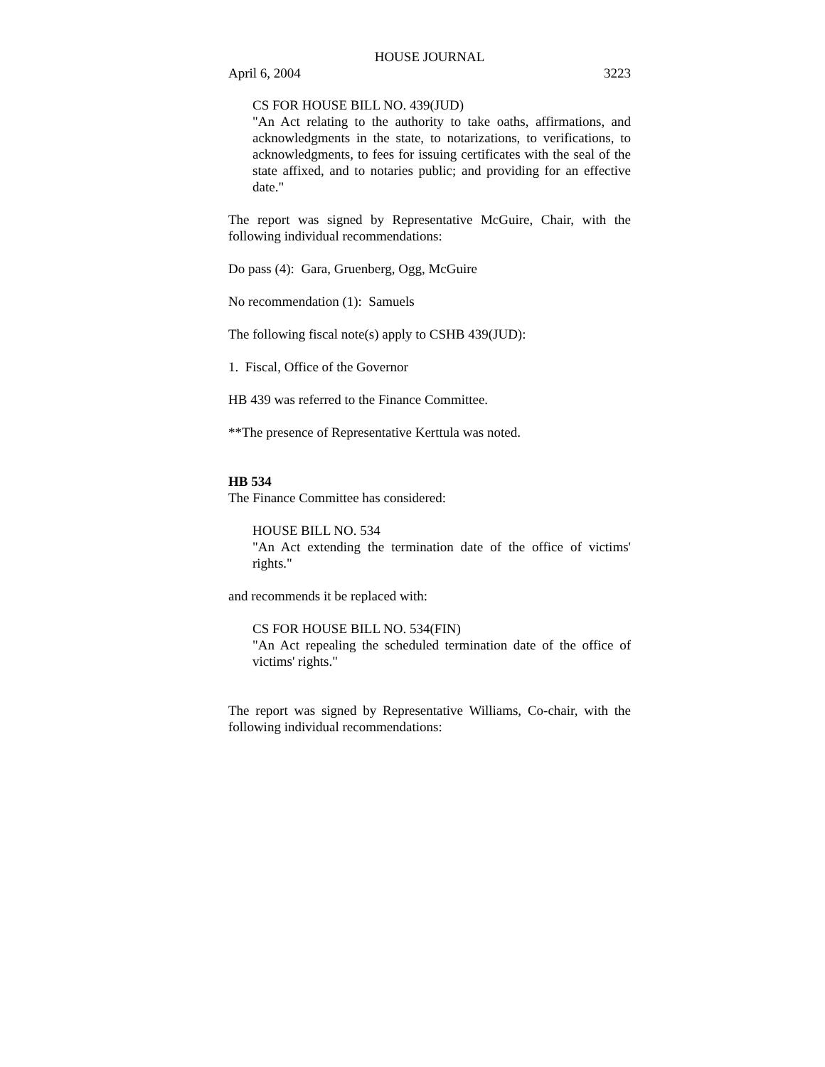HOUSE JOURNAL
April 6, 2004 3223
CS FOR HOUSE BILL NO. 439(JUD)
"An Act relating to the authority to take oaths, affirmations, and acknowledgments in the state, to notarizations, to verifications, to acknowledgments, to fees for issuing certificates with the seal of the state affixed, and to notaries public; and providing for an effective date."
The report was signed by Representative McGuire, Chair, with the following individual recommendations:
Do pass (4): Gara, Gruenberg, Ogg, McGuire
No recommendation (1): Samuels
The following fiscal note(s) apply to CSHB 439(JUD):
1. Fiscal, Office of the Governor
HB 439 was referred to the Finance Committee.
**The presence of Representative Kerttula was noted.
HB 534
The Finance Committee has considered:
HOUSE BILL NO. 534
"An Act extending the termination date of the office of victims' rights."
and recommends it be replaced with:
CS FOR HOUSE BILL NO. 534(FIN)
"An Act repealing the scheduled termination date of the office of victims' rights."
The report was signed by Representative Williams, Co-chair, with the following individual recommendations: